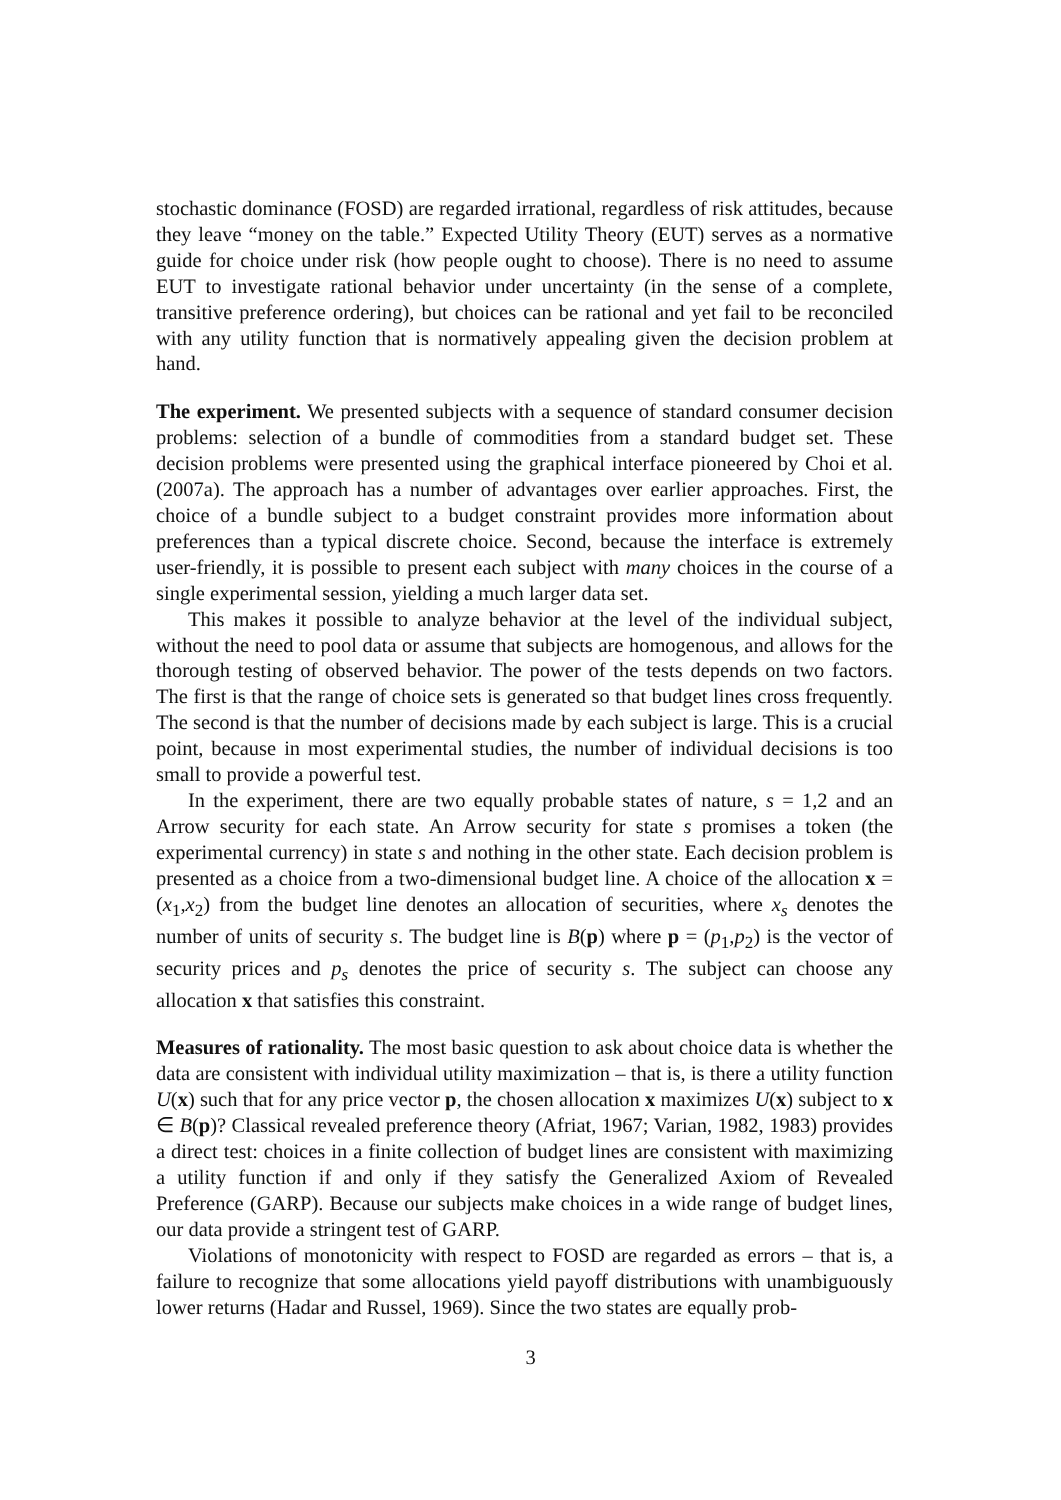stochastic dominance (FOSD) are regarded irrational, regardless of risk attitudes, because they leave “money on the table.” Expected Utility Theory (EUT) serves as a normative guide for choice under risk (how people ought to choose). There is no need to assume EUT to investigate rational behavior under uncertainty (in the sense of a complete, transitive preference ordering), but choices can be rational and yet fail to be reconciled with any utility function that is normatively appealing given the decision problem at hand.
The experiment. We presented subjects with a sequence of standard consumer decision problems: selection of a bundle of commodities from a standard budget set. These decision problems were presented using the graphical interface pioneered by Choi et al. (2007a). The approach has a number of advantages over earlier approaches. First, the choice of a bundle subject to a budget constraint provides more information about preferences than a typical discrete choice. Second, because the interface is extremely user-friendly, it is possible to present each subject with many choices in the course of a single experimental session, yielding a much larger data set.
This makes it possible to analyze behavior at the level of the individual subject, without the need to pool data or assume that subjects are homogenous, and allows for the thorough testing of observed behavior. The power of the tests depends on two factors. The first is that the range of choice sets is generated so that budget lines cross frequently. The second is that the number of decisions made by each subject is large. This is a crucial point, because in most experimental studies, the number of individual decisions is too small to provide a powerful test.
In the experiment, there are two equally probable states of nature, s = 1,2 and an Arrow security for each state. An Arrow security for state s promises a token (the experimental currency) in state s and nothing in the other state. Each decision problem is presented as a choice from a two-dimensional budget line. A choice of the allocation x = (x<sub>1</sub>,x<sub>2</sub>) from the budget line denotes an allocation of securities, where x<sub>s</sub> denotes the number of units of security s. The budget line is B(p) where p = (p<sub>1</sub>,p<sub>2</sub>) is the vector of security prices and p<sub>s</sub> denotes the price of security s. The subject can choose any allocation x that satisfies this constraint.
Measures of rationality. The most basic question to ask about choice data is whether the data are consistent with individual utility maximization – that is, is there a utility function U(x) such that for any price vector p, the chosen allocation x maximizes U(x) subject to x ∈ B(p)? Classical revealed preference theory (Afriat, 1967; Varian, 1982, 1983) provides a direct test: choices in a finite collection of budget lines are consistent with maximizing a utility function if and only if they satisfy the Generalized Axiom of Revealed Preference (GARP). Because our subjects make choices in a wide range of budget lines, our data provide a stringent test of GARP.
Violations of monotonicity with respect to FOSD are regarded as errors – that is, a failure to recognize that some allocations yield payoff distributions with unambiguously lower returns (Hadar and Russel, 1969). Since the two states are equally prob-
3